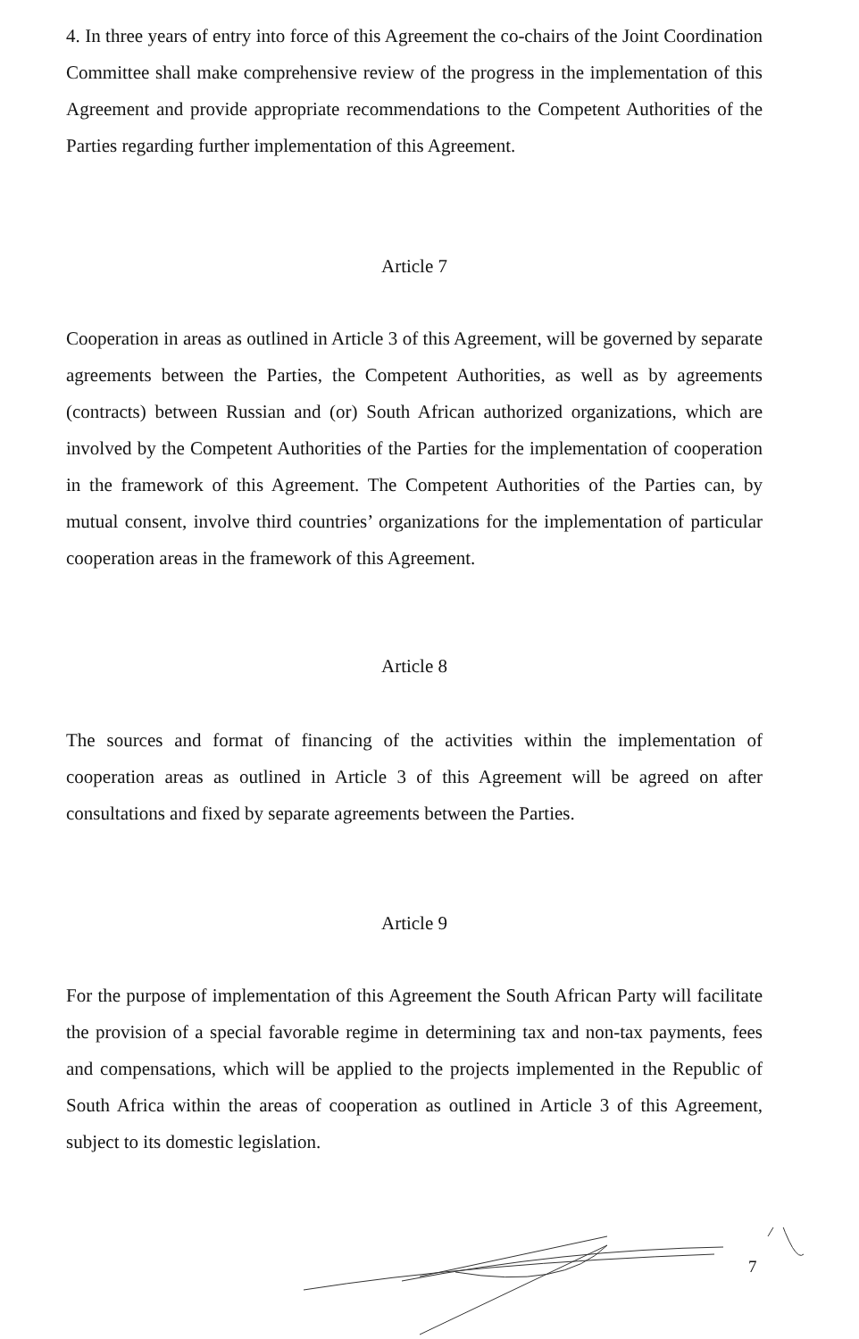4. In three years of entry into force of this Agreement the co-chairs of the Joint Coordination Committee shall make comprehensive review of the progress in the implementation of this Agreement and provide appropriate recommendations to the Competent Authorities of the Parties regarding further implementation of this Agreement.
Article 7
Cooperation in areas as outlined in Article 3 of this Agreement, will be governed by separate agreements between the Parties, the Competent Authorities, as well as by agreements (contracts) between Russian and (or) South African authorized organizations, which are involved by the Competent Authorities of the Parties for the implementation of cooperation in the framework of this Agreement. The Competent Authorities of the Parties can, by mutual consent, involve third countries’ organizations for the implementation of particular cooperation areas in the framework of this Agreement.
Article 8
The sources and format of financing of the activities within the implementation of cooperation areas as outlined in Article 3 of this Agreement will be agreed on after consultations and fixed by separate agreements between the Parties.
Article 9
For the purpose of implementation of this Agreement the South African Party will facilitate the provision of a special favorable regime in determining tax and non-tax payments, fees and compensations, which will be applied to the projects implemented in the Republic of South Africa within the areas of cooperation as outlined in Article 3 of this Agreement, subject to its domestic legislation.
7